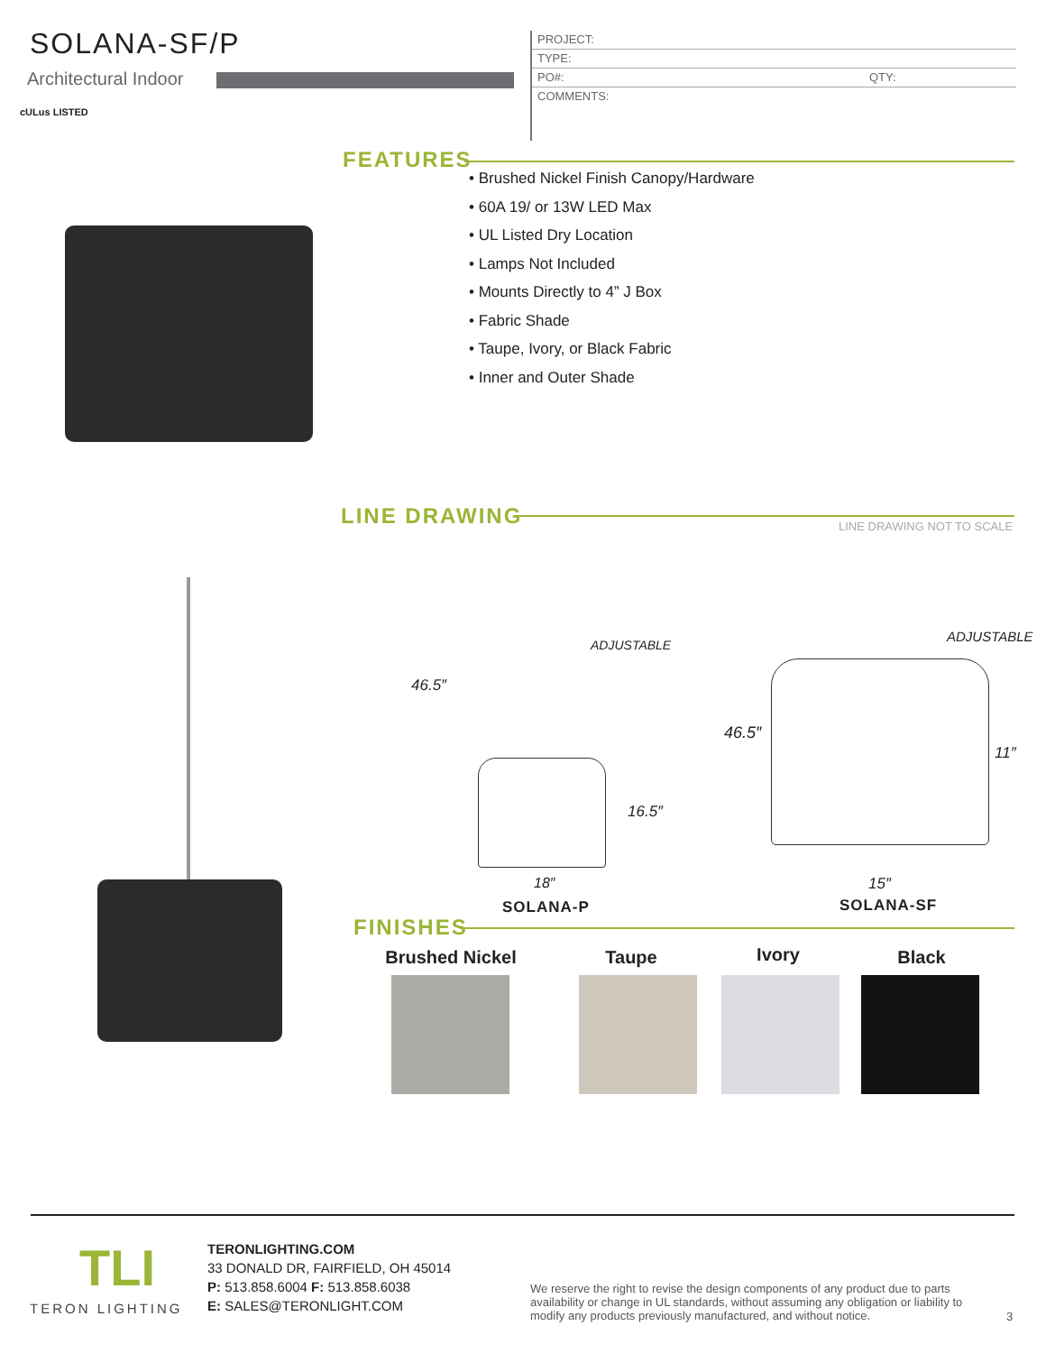SOLANA-SF/P
Architectural Indoor
cULus LISTED
PROJECT:
TYPE:
PO#: QTY:
COMMENTS:
FEATURES
• Brushed Nickel Finish Canopy/Hardware
• 60A 19/ or 13W LED Max
• UL Listed Dry Location
• Lamps Not Included
• Mounts Directly to 4” J Box
• Fabric Shade
• Taupe, Ivory, or Black Fabric
• Inner and Outer Shade
LINE DRAWING LINE DRAWING NOT TO SCALE
46.5″
ADJUSTABLE
16.5″
18″
SOLANA-P
ADJUSTABLE
46.5″
11″
15″
SOLANA-SF
FINISHES
Brushed Nickel
Taupe Ivory Black
TLI
TERON LIGHTING
TERONLIGHTING.COM
33 DONALD DR, FAIRFIELD, OH 45014
P: 513.858.6004 F: 513.858.6038
E: SALES@TERONLIGHT.COM
We reserve the right to revise the design components of any product due to parts availability or change in UL standards, without assuming any obligation or liability to modify any products previously manufactured, and without notice.
3